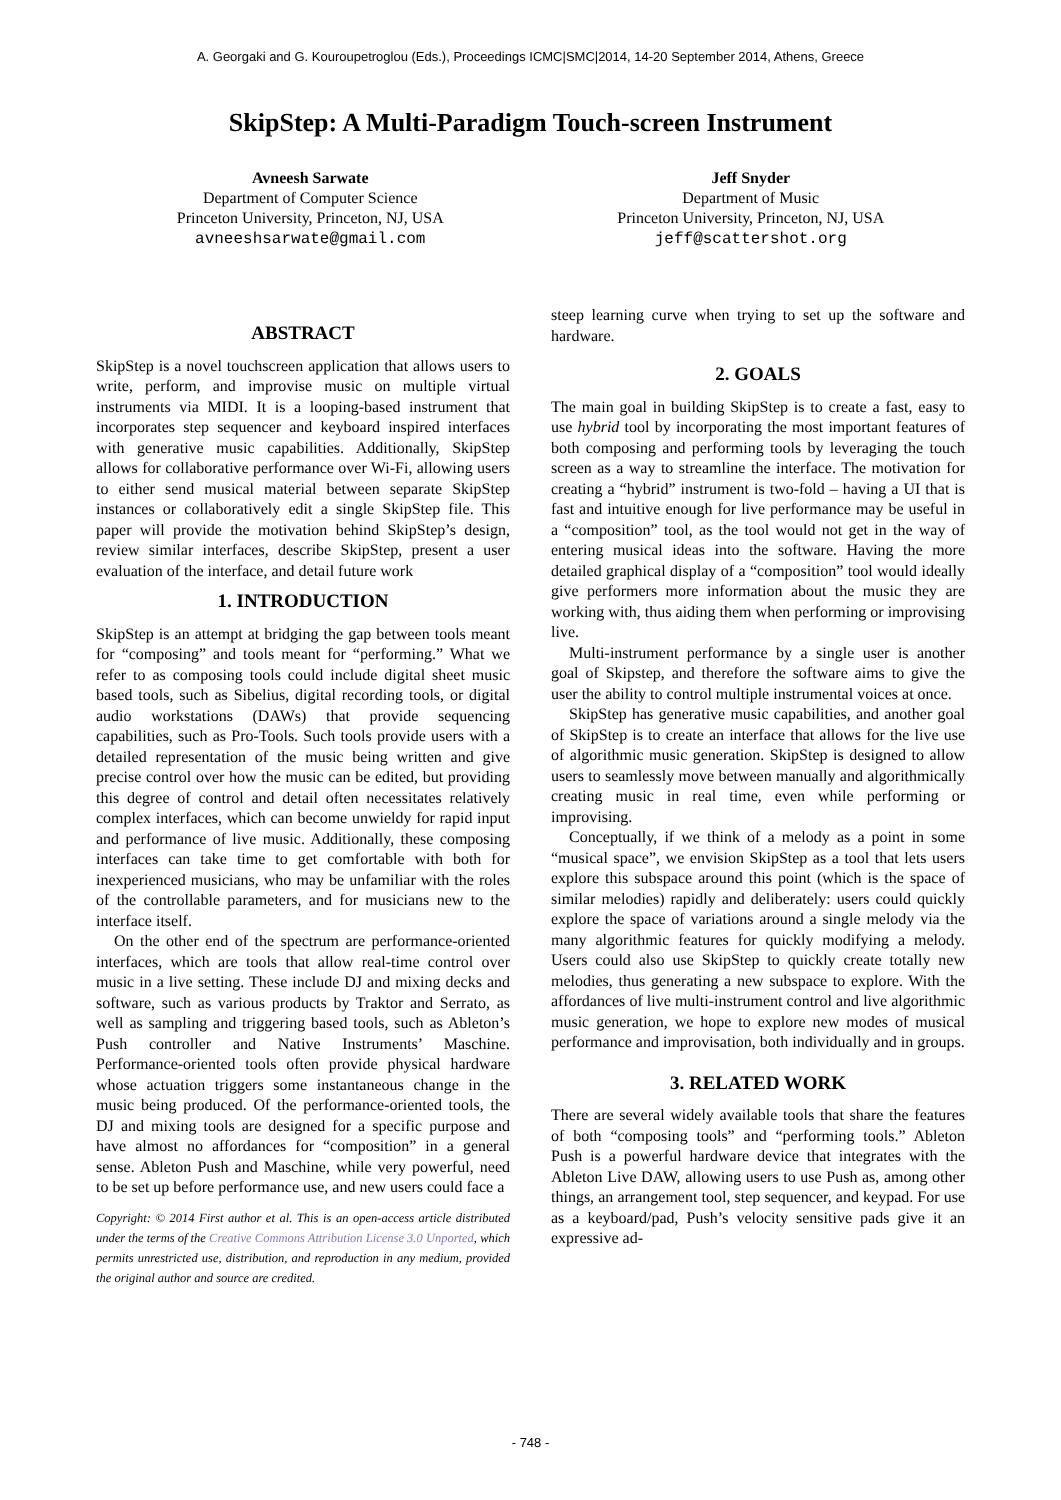A. Georgaki and G. Kouroupetroglou (Eds.), Proceedings ICMC|SMC|2014, 14-20 September 2014, Athens, Greece
SkipStep: A Multi-Paradigm Touch-screen Instrument
Avneesh Sarwate
Department of Computer Science
Princeton University, Princeton, NJ, USA
avneeshsarwate@gmail.com
Jeff Snyder
Department of Music
Princeton University, Princeton, NJ, USA
jeff@scattershot.org
ABSTRACT
SkipStep is a novel touchscreen application that allows users to write, perform, and improvise music on multiple virtual instruments via MIDI. It is a looping-based instrument that incorporates step sequencer and keyboard inspired interfaces with generative music capabilities. Additionally, SkipStep allows for collaborative performance over Wi-Fi, allowing users to either send musical material between separate SkipStep instances or collaboratively edit a single SkipStep file. This paper will provide the motivation behind SkipStep’s design, review similar interfaces, describe SkipStep, present a user evaluation of the interface, and detail future work
1. INTRODUCTION
SkipStep is an attempt at bridging the gap between tools meant for “composing” and tools meant for “performing.” What we refer to as composing tools could include digital sheet music based tools, such as Sibelius, digital recording tools, or digital audio workstations (DAWs) that provide sequencing capabilities, such as Pro-Tools. Such tools provide users with a detailed representation of the music being written and give precise control over how the music can be edited, but providing this degree of control and detail often necessitates relatively complex interfaces, which can become unwieldy for rapid input and performance of live music. Additionally, these composing interfaces can take time to get comfortable with both for inexperienced musicians, who may be unfamiliar with the roles of the controllable parameters, and for musicians new to the interface itself.
On the other end of the spectrum are performance-oriented interfaces, which are tools that allow real-time control over music in a live setting. These include DJ and mixing decks and software, such as various products by Traktor and Serrato, as well as sampling and triggering based tools, such as Ableton’s Push controller and Native Instruments’ Maschine. Performance-oriented tools often provide physical hardware whose actuation triggers some instantaneous change in the music being produced. Of the performance-oriented tools, the DJ and mixing tools are designed for a specific purpose and have almost no affordances for “composition” in a general sense. Ableton Push and Maschine, while very powerful, need to be set up before performance use, and new users could face a
Copyright: © 2014 First author et al. This is an open-access article distributed under the terms of the Creative Commons Attribution License 3.0 Unported, which permits unrestricted use, distribution, and reproduction in any medium, provided the original author and source are credited.
steep learning curve when trying to set up the software and hardware.
2. GOALS
The main goal in building SkipStep is to create a fast, easy to use hybrid tool by incorporating the most important features of both composing and performing tools by leveraging the touch screen as a way to streamline the interface. The motivation for creating a “hybrid” instrument is two-fold – having a UI that is fast and intuitive enough for live performance may be useful in a “composition” tool, as the tool would not get in the way of entering musical ideas into the software. Having the more detailed graphical display of a “composition” tool would ideally give performers more information about the music they are working with, thus aiding them when performing or improvising live.
Multi-instrument performance by a single user is another goal of Skipstep, and therefore the software aims to give the user the ability to control multiple instrumental voices at once.
SkipStep has generative music capabilities, and another goal of SkipStep is to create an interface that allows for the live use of algorithmic music generation. SkipStep is designed to allow users to seamlessly move between manually and algorithmically creating music in real time, even while performing or improvising.
Conceptually, if we think of a melody as a point in some “musical space”, we envision SkipStep as a tool that lets users explore this subspace around this point (which is the space of similar melodies) rapidly and deliberately: users could quickly explore the space of variations around a single melody via the many algorithmic features for quickly modifying a melody. Users could also use SkipStep to quickly create totally new melodies, thus generating a new subspace to explore. With the affordances of live multi-instrument control and live algorithmic music generation, we hope to explore new modes of musical performance and improvisation, both individually and in groups.
3. RELATED WORK
There are several widely available tools that share the features of both “composing tools” and “performing tools.” Ableton Push is a powerful hardware device that integrates with the Ableton Live DAW, allowing users to use Push as, among other things, an arrangement tool, step sequencer, and keypad. For use as a keyboard/pad, Push’s velocity sensitive pads give it an expressive ad-
- 748 -